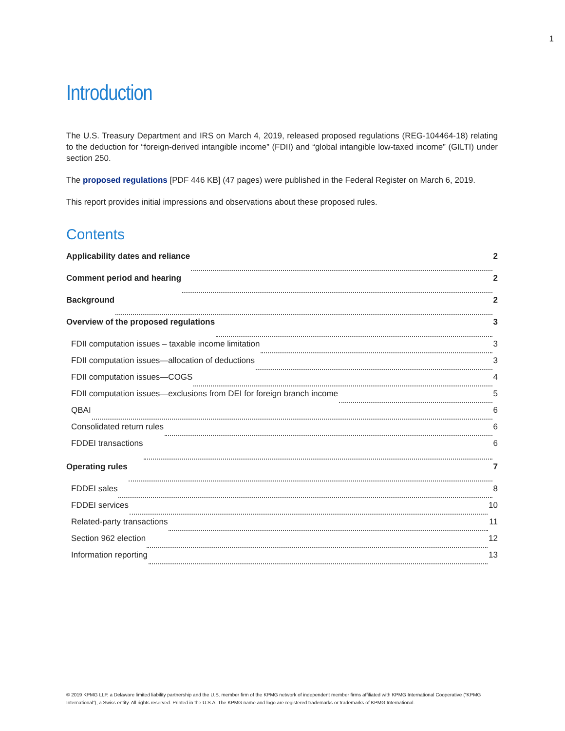1
Introduction
The U.S. Treasury Department and IRS on March 4, 2019, released proposed regulations (REG-104464-18) relating to the deduction for “foreign-derived intangible income” (FDII) and “global intangible low-taxed income” (GILTI) under section 250.
The proposed regulations [PDF 446 KB] (47 pages) were published in the Federal Register on March 6, 2019.
This report provides initial impressions and observations about these proposed rules.
Contents
Applicability dates and reliance 2
Comment period and hearing 2
Background 2
Overview of the proposed regulations 3
FDII computation issues – taxable income limitation 3
FDII computation issues—allocation of deductions 3
FDII computation issues—COGS 4
FDII computation issues—exclusions from DEI for foreign branch income 5
QBAI 6
Consolidated return rules 6
FDDEI transactions 6
Operating rules 7
FDDEI sales 8
FDDEI services 10
Related-party transactions 11
Section 962 election 12
Information reporting 13
© 2019 KPMG LLP, a Delaware limited liability partnership and the U.S. member firm of the KPMG network of independent member firms affiliated with KPMG International Cooperative (“KPMG International”), a Swiss entity. All rights reserved. Printed in the U.S.A. The KPMG name and logo are registered trademarks or trademarks of KPMG International.